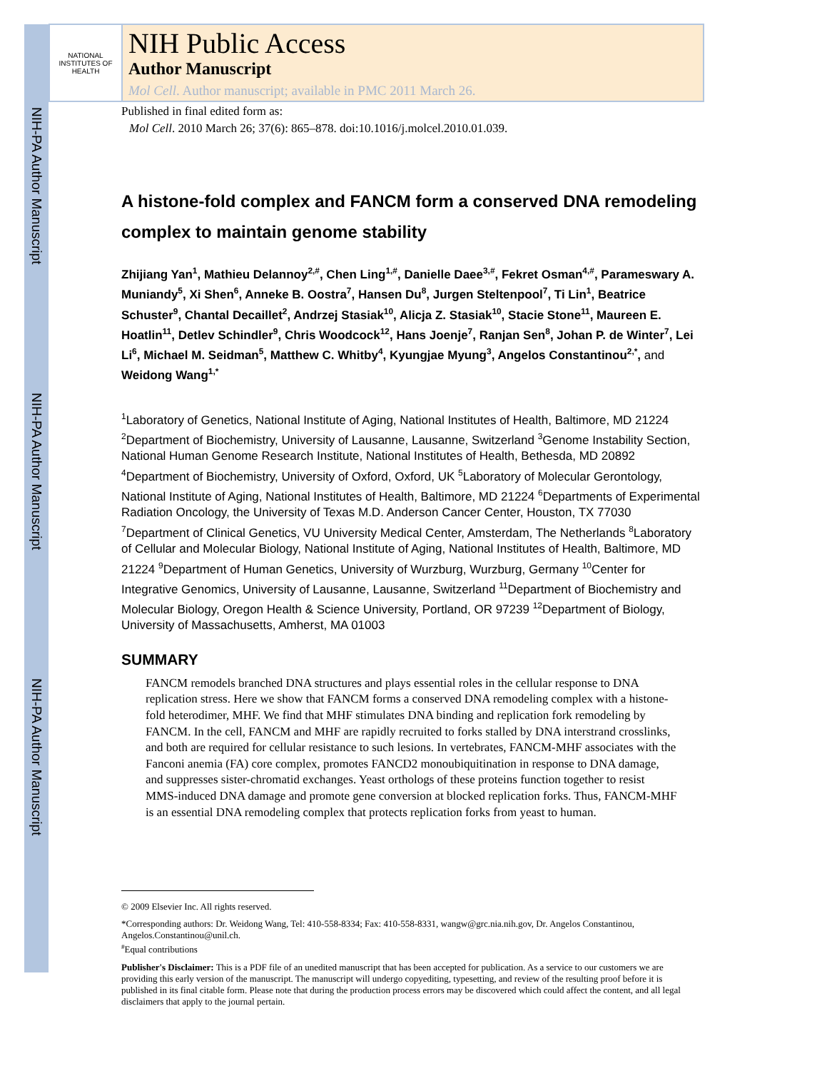NIH-PA Author Manuscript
NIH-PA Author Manuscript
NIH-PA Author Manuscript
NATIONAL INSTITUTES OF HEALTH
NIH Public Access
Author Manuscript
Mol Cell. Author manuscript; available in PMC 2011 March 26.
Published in final edited form as:
Mol Cell. 2010 March 26; 37(6): 865–878. doi:10.1016/j.molcel.2010.01.039.
A histone-fold complex and FANCM form a conserved DNA remodeling complex to maintain genome stability
Zhijiang Yan<sup>1</sup>, Mathieu Delannoy<sup>2,#</sup>, Chen Ling<sup>1,#</sup>, Danielle Daee<sup>3,#</sup>, Fekret Osman<sup>4,#</sup>, Parameswary A. Muniandy<sup>5</sup>, Xi Shen<sup>6</sup>, Anneke B. Oostra<sup>7</sup>, Hansen Du<sup>8</sup>, Jurgen Steltenpool<sup>7</sup>, Ti Lin<sup>1</sup>, Beatrice Schuster<sup>9</sup>, Chantal Decaillet<sup>2</sup>, Andrzej Stasiak<sup>10</sup>, Alicja Z. Stasiak<sup>10</sup>, Stacie Stone<sup>11</sup>, Maureen E. Hoatlin<sup>11</sup>, Detlev Schindler<sup>9</sup>, Chris Woodcock<sup>12</sup>, Hans Joenje<sup>7</sup>, Ranjan Sen<sup>8</sup>, Johan P. de Winter<sup>7</sup>, Lei Li<sup>6</sup>, Michael M. Seidman<sup>5</sup>, Matthew C. Whitby<sup>4</sup>, Kyungjae Myung<sup>3</sup>, Angelos Constantinou<sup>2,*</sup>, and Weidong Wang<sup>1,*</sup>
<sup>1</sup> Laboratory of Genetics, National Institute of Aging, National Institutes of Health, Baltimore, MD 21224 <sup>2</sup>Department of Biochemistry, University of Lausanne, Lausanne, Switzerland <sup>3</sup>Genome Instability Section, National Human Genome Research Institute, National Institutes of Health, Bethesda, MD 20892 <sup>4</sup>Department of Biochemistry, University of Oxford, Oxford, UK <sup>5</sup>Laboratory of Molecular Gerontology, National Institute of Aging, National Institutes of Health, Baltimore, MD 21224 <sup>6</sup>Departments of Experimental Radiation Oncology, the University of Texas M.D. Anderson Cancer Center, Houston, TX 77030 <sup>7</sup>Department of Clinical Genetics, VU University Medical Center, Amsterdam, The Netherlands <sup>8</sup>Laboratory of Cellular and Molecular Biology, National Institute of Aging, National Institutes of Health, Baltimore, MD 21224 <sup>9</sup>Department of Human Genetics, University of Wurzburg, Wurzburg, Germany <sup>10</sup>Center for Integrative Genomics, University of Lausanne, Lausanne, Switzerland <sup>11</sup>Department of Biochemistry and Molecular Biology, Oregon Health & Science University, Portland, OR 97239 <sup>12</sup>Department of Biology, University of Massachusetts, Amherst, MA 01003
SUMMARY
FANCM remodels branched DNA structures and plays essential roles in the cellular response to DNA replication stress. Here we show that FANCM forms a conserved DNA remodeling complex with a histone-fold heterodimer, MHF. We find that MHF stimulates DNA binding and replication fork remodeling by FANCM. In the cell, FANCM and MHF are rapidly recruited to forks stalled by DNA interstrand crosslinks, and both are required for cellular resistance to such lesions. In vertebrates, FANCM-MHF associates with the Fanconi anemia (FA) core complex, promotes FANCD2 monoubiquitination in response to DNA damage, and suppresses sister-chromatid exchanges. Yeast orthologs of these proteins function together to resist MMS-induced DNA damage and promote gene conversion at blocked replication forks. Thus, FANCM-MHF is an essential DNA remodeling complex that protects replication forks from yeast to human.
© 2009 Elsevier Inc. All rights reserved.
*Corresponding authors: Dr. Weidong Wang, Tel: 410-558-8334; Fax: 410-558-8331, wangw@grc.nia.nih.gov, Dr. Angelos Constantinou, Angelos.Constantinou@unil.ch.
<sup>#</sup> Equal contributions
Publisher's Disclaimer: This is a PDF file of an unedited manuscript that has been accepted for publication. As a service to our customers we are providing this early version of the manuscript. The manuscript will undergo copyediting, typesetting, and review of the resulting proof before it is published in its final citable form. Please note that during the production process errors may be discovered which could affect the content, and all legal disclaimers that apply to the journal pertain.